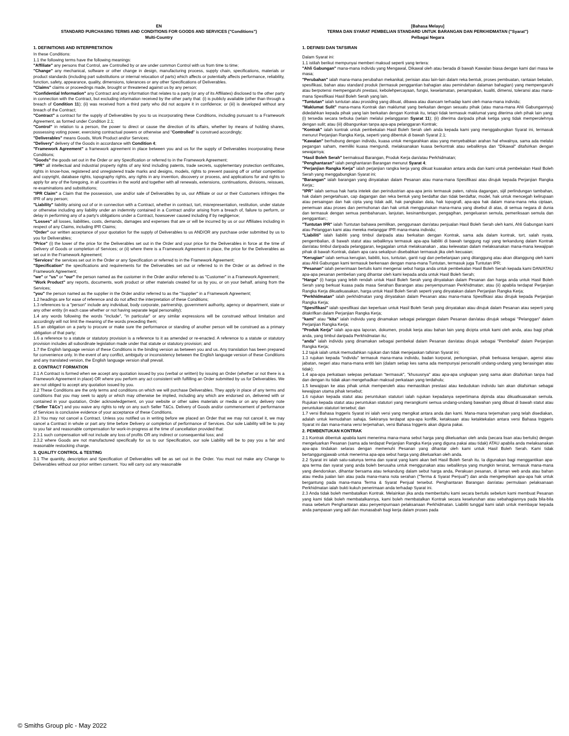EN
STANDARD PURCHASING TERMS AND CONDITIONS FOR GOODS AND SERVICES ("Conditions")
Multi-Country
1. DEFINITIONS AND INTERPRETATION
In these Conditions:
1.1 the following terms have the following meanings:
"Affiliate" any persons that Control, are Controlled by or are under common Control with us from time to time;
"Change" any mechanical, software or other change in design, manufacturing process, supply chain, specifications, materials or product standards (including part substitutions or internal relocation of parts) which affects or potentially affects performance, reliability, function, safety, appearance, quality, dimensions, tolerances or any other Specifications of Deliverables.
"Claims" claims or proceedings made, brought or threatened against us by any person;
"Confidential Information" any Contract and any information that relates to a party (or any of its Affiliates) disclosed to the other party in connection with the Contract, but excluding information received by the other party that: (i) is publicly available (other than through a breach of Condition 11); (ii) was received from a third party who did not acquire it in confidence; or (iii) is developed without any breach of the Contract;
"Contract" a contract for the supply of Deliverables by you to us incorporating these Conditions, including pursuant to a Framework Agreement, as formed under Condition 2.1;
"Control" in relation to a person, the power to direct or cause the direction of its affairs, whether by means of holding shares, possessing voting power, exercising contractual powers or otherwise and "Controlled" is construed accordingly;
"Deliverables" means Goods, Work Product and/or Services;
"Delivery" delivery of the Goods in accordance with Condition 4;
"Framework Agreement" a framework agreement in place between you and us for the supply of Deliverables incorporating these Conditions;
"Goods" the goods set out in the Order or any Specification or referred to in the Framework Agreement;
"IPR" all intellectual and industrial property rights of any kind including patents, trade secrets, supplementary protection certificates, rights in know-how, registered and unregistered trade marks and designs, models, rights to prevent passing off or unfair competition and copyright, database rights, topography rights, any rights in any invention, discovery or process, and applications for and rights to apply for any of the foregoing, in all countries in the world and together with all renewals, extensions, continuations, divisions, reissues, re-examinations and substitutions;
"IPR Claim" a Claim that the possession, use and/or sale of Deliverables by us, our Affiliate or our or their Customers infringes the IPR of any person;
"Liability" liability arising out of or in connection with a Contract, whether in contract, tort, misrepresentation, restitution, under statute or otherwise including any liability under an indemnity contained in a Contract and/or arising from a breach of, failure to perform, or delay in performing any of a party's obligations under a Contract, howsoever caused including if by negligence;
"Losses" all losses, liabilities, costs, demands, damages and expenses that are or will be incurred by us or our Affiliates including in respect of any Claims, including IPR Claims;
"Order" our written acceptance of your quotation for the supply of Deliverables to us AND/OR any purchase order submitted by us to you for Deliverables;
"Price" (i) the lower of the price for the Deliverables set out in the Order and your price for the Deliverables in force at the time of Delivery of Goods or completion of Services; or (ii) where there is a Framework Agreement in place, the price for the Deliverables as set out in the Framework Agreement;
"Services" the services set out in the Order or any Specification or referred to in the Framework Agreement;
"Specification" the specifications and requirements for the Deliverables set out or referred to in the Order or as defined in the Framework Agreement;
"we" or "us" or "our" the person named as the customer in the Order and/or referred to as "Customer" in a Framework Agreement;
"Work Product" any reports, documents, work product or other materials created for us by you, or on your behalf, arising from the Services;
"you" the person named as the supplier in the Order and/or referred to as the "Supplier" in a Framework Agreement;
1.2 headings are for ease of reference and do not affect the interpretation of these Conditions;
1.3 references to a "person" include any individual, body corporate, partnership, government authority, agency or department, state or any other entity (in each case whether or not having separate legal personality);
1.4 any words following the words "include", "in particular" or any similar expressions will be construed without limitation and accordingly will not limit the meaning of the words preceding them;
1.5 an obligation on a party to procure or make sure the performance or standing of another person will be construed as a primary obligation of that party;
1.6 a reference to a statute or statutory provision is a reference to it as amended or re-enacted. A reference to a statute or statutory provision includes all subordinate legislation made under that statute or statutory provision; and
1.7 the English language version of these Conditions is the binding version as between you and us. Any translation has been prepared for convenience only. In the event of any conflict, ambiguity or inconsistency between the English language version of these Conditions and any translated version, the English language version shall prevail.
2. CONTRACT FORMATION
2.1 A Contract is formed when we accept any quotation issued by you (verbal or written) by issuing an Order (whether or not there is a Framework Agreement in place) OR where you perform any act consistent with fulfilling an Order submitted by us for Deliverables. We are not obliged to accept any quotation issued by you.
2.2 These Conditions are the only terms and conditions on which we will purchase Deliverables. They apply in place of any terms and conditions that you may seek to apply or which may otherwise be implied, including any which are endorsed on, delivered with or contained in your quotation, Order acknowledgement, on your website or other sales materials or media or on any delivery note ("Seller T&Cs") and you waive any rights to rely on any such Seller T&Cs. Delivery of Goods and/or commencement of performance of Services is conclusive evidence of your acceptance of these Conditions.
2.3 You may not cancel a Contract. Unless you notified us in writing before we placed an Order that we may not cancel it, we may cancel a Contract in whole or part any time before Delivery or completion of performance of Services. Our sole Liability will be to pay to you fair and reasonable compensation for work-in-progress at the time of cancellation provided that:
2.3.1 such compensation will not include any loss of profits OR any indirect or consequential loss; and
2.3.2 where Goods are not manufactured specifically for us to our Specification, our sole Liability will be to pay you a fair and reasonable restocking charge.
3. QUALITY CONTROL & TESTING
3.1 The quantity, description and Specification of Deliverables will be as set out in the Order. You must not make any Change to Deliverables without our prior written consent. You will carry out any reasonable
[Bahasa Melayu]
TERMA DAN SYARAT PEMBELIAN STANDARD UNTUK BARANGAN DAN PERKHIDMATAN ("Syarat")
Pelbagai Negara
1. DEFINISI DAN TAFSIRAN
Dalam Syarat ini:
1.1 istilah berikut mempunyai memberi maksud seperti yang tertera:
"Ahli Gabungan" mana-mana individu yang Mengawal, Dikawal oleh atau berada di bawah Kawalan biasa dengan kami dari masa ke masa;
"Perubahan" ialah mana-mana perubahan mekanikal, perisian atau lain-lain dalam reka bentuk, proses pembuatan, rantaian bekalan, spesifikasi, bahan atau standard produk (termasuk penggantian bahagian atau pemindahan dalaman bahagian) yang mempengaruhi atau berpotensi mempengaruhi prestasi, kebolehpercayaan, fungsi, keselamatan, penampakan, kualiti, dimensi, toleransi atau mana-mana Spesifikasi Hasil Boleh Serah yang lain.
"Tuntutan" ialah tuntutan atau prosiding yang dibuat, dibawa atau diancam terhadap kami oleh mana-mana individu;
"Maklumat Sulit" mana-mana Kontrak dan maklumat yang berkaitan dengan sesuatu pihak (atau mana-mana Ahli Gabungannya) didedahkan kepada pihak yang lain berkaitan dengan Kontrak itu, tetapi tidak termasuk maklumat yang diterima oleh pihak lain yang: (i) tersedia secara terbuka (selain melalui pelanggaran Syarat 11); (ii) diterima daripada pihak ketiga yang tidak memperolehnya dengan sulit; atau (iii) dibangunkan tanpa apa-apa pelanggaran Kontrak;
"Kontrak" ialah kontrak untuk pembekalan Hasil Boleh Serah oleh anda kepada kami yang menggabungkan Syarat ini, termasuk menurut Perjanjian Rangka Kerja, seperti yang dibentuk di bawah Syarat 2.1;
"Kawalan" berhubung dengan individu, kuasa untuk mengarahkan atau yang menyebabkan arahan hal ehwalnya, sama ada melalui pegangan saham, memiliki kuasa mengundi, melaksanakan kuasa berkontrak atau sebaliknya dan "Dikawal" ditafsirkan dengan sewajarnya;
"Hasil Boleh Serah" bermaksud Barangan, Produk Kerja dan/atau Perkhidmatan;
"Penghantaran" ialah penghantaran Barangan menurut Syarat 4;
"Perjanjian Rangka Kerja" ialah perjanjian rangka kerja yang dikuat kuasakan antara anda dan kami untuk pembekalan Hasil Boleh Serah yang menggabungkan Syarat ini;
"Barangan" ialah barangan yang dinyatakan dalam Pesanan atau mana-mana Spesifikasi atau dirujuk kepada Perjanjian Rangka Kerja;;
"IPR" ialah semua hak harta intelek dan perindustrian apa-apa jenis termasuk paten, rahsia dagangan, sijil perlindungan tambahan, hak dalam pengetahuan, cap dagangan dan reka bentuk yang berdaftar dan tidak berdaftar, model, hak untuk mencegah kelirupaan atau persaingan dan hak cipta yang tidak adil, hak pangkalan data, hak topografi, apa-apa hak dalam mana-mana reka ciptaan, penemuan atau proses dan permohonan dan hak untuk menggunakan mana-mana yang disebut di atas, di semua negara di dunia dan termasuk dengan semua pembaharuan, lanjutan, kesinambungan, pengagihan, pengeluaran semula, pemeriksaan semula dan penggantian;;
"Tuntutan IPR" ialah Tuntutan bahawa pemilikan, penggunaan dan/atau penjualan Hasil Boleh Serah oleh kami, Ahli Gabungan kami atau Pelanggan kami atau mereka melanggar IPR mana-mana individu;
"Liabiliti" ialah liabiliti yang timbul daripada atau berkaitan dengan Kontrak, sama ada dalam kontrak, tort, salah nyata, pengembalian, di bawah statut atau sebaliknya termasuk apa-apa liabiliti di bawah tanggung rugi yang terkandung dalam Kontrak dan/atau timbul daripada pelanggaran, kegagalan untuk melaksanakan , atau kelewatan dalam melaksanakan mana-mana kewajipan pihak di bawah Kontrak, dalam apa cara sekalipun disebabkan termasuk jika oleh kecuaian;
"Kerugian" ialah semua kerugian, liabiliti, kos, tuntutan, ganti rugi dan perbelanjaan yang ditanggung atau akan ditanggung oleh kami atau Ahli Gabungan kami termasuk berkenaan dengan mana-mana Tuntutan, termasuk juga Tuntutan IPR;
"Pesanan" ialah penerimaan bertulis kami mengenai sebut harga anda untuk pembekalan Hasil Boleh Serah kepada kami DAN/ATAU apa-apa pesanan pembelian yang dihantar oleh kami kepada anda untuk Hasil Boleh Serah;
"Harga" (i) harga yang lebih rendah untuk Hasil Boleh Serah yang dinyatakan dalam Pesanan dan harga anda untuk Hasil Boleh Serah yang berkuat kuasa pada masa Serahan Barangan atau penyempurnaan Perkhidmatan; atau (ii) apabila terdapat Perjanjian Rangka Kerja dikuatkuasakan, harga untuk Hasil Boleh Serah seperti yang dinyatakan dalam Perjanjian Rangka Kerja;
"Perkhidmatan" ialah perkhidmatan yang dinyatakan dalam Pesanan atau mana-mana Spesifikasi atau dirujuk kepada Perjanjian Rangka Kerja;
"Spesifikasi" ialah spesifikasi dan keperluan untuk Hasil Boleh Serah yang dinyatakan atau dirujuk dalam Pesanan atau seperti yang ditakrifkan dalam Perjanjian Rangka Kerja;
"kami" atau "kita" ialah individu yang dinamakan sebagai pelanggan dalam Pesanan dan/atau dirujuk sebagai "Pelanggan" dalam Perjanjian Rangka Kerja;
"Produk Kerja" ialah apa-apa laporan, dokumen, produk kerja atau bahan lain yang dicipta untuk kami oleh anda, atau bagi pihak anda, yang timbul daripada Perkhidmatan itu;
"anda" ialah individu yang dinamakan sebagai pembekal dalam Pesanan dan/atau dirujuk sebagai "Pembekal" dalam Perjanjian Rangka Kerja;
1.2 tajuk ialah untuk memudahkan rujukan dan tidak menjejaskan tafsiran Syarat ini;
1.3 rujukan kepada "individu" termasuk mana-mana individu, badan korporat, perkongsian, pihak berkuasa kerajaan, agensi atau jabatan, negeri atau mana-mana entiti lain (dalam setiap kes sama ada mempunyai personaliti undang-undang yang berasingan atau tidak);
1.4 apa-apa perkataan selepas perkataan "termasuk", "khususnya" atau apa-apa ungkapan yang sama akan ditafsirkan tanpa had dan dengan itu tidak akan mengehadkan maksud perkataan yang terdahulu;
1.5 kewajipan ke atas pihak untuk memperoleh atau memastikan prestasi atau kedudukan individu lain akan ditafsirkan sebagai kewajipan utama pihak tersebut;
1.6 rujukan kepada statut atau peruntukan statutori ialah rujukan kepadanya sepertimana dipinda atau dikuatkuasakan semula. Rujukan kepada statut atau peruntukan statutori yang merangkumi semua undang-undang bawahan yang dibuat di bawah statut atau peruntukan statutori tersebut; dan
1.7 versi Bahasa Inggeris Syarat ini ialah versi yang mengikat antara anda dan kami. Mana-mana terjemahan yang telah disediakan, adalah untuk kemudahan sahaja. Sekiranya terdapat apa-apa konflik, ketaksaan atau ketaktekalan antara versi Bahasa Inggeris Syarat ini dan mana-mana versi terjemahan, versi Bahasa Inggeris akan diguna pakai.
2. PEMBENTUKAN KONTRAK
2.1 Kontrak dibentuk apabila kami menerima mana-mana sebut harga yang dikeluarkan oleh anda (secara lisan atau bertulis) dengan mengeluarkan Pesanan (sama ada terdapat Perjanjian Rangka Kerja yang diguna pakai atau tidak) ATAU apabila anda melaksanakan apa-apa tindakan selaras dengan memenuhi Pesanan yang dihantar oleh kami untuk Hasil Boleh Serah. Kami tidak bertanggungjawab untuk menerima apa-apa sebut harga yang dikeluarkan oleh anda.
2.2 Syarat ini ialah satu-satunya terma dan syarat yang kami akan beli Hasil Boleh Serah itu. Ia digunakan bagi menggantikan apa-apa terma dan syarat yang anda boleh berusaha untuk menggunakan atau sebaliknya yang mungkin tersirat, termasuk mana-mana yang diendorskan, dihantar bersama atau terkandung dalam sebut harga anda, Perakuan pesanan, di laman web anda atau bahan atau media jualan lain atau pada mana-mana nota serahan ("Terma & Syarat Penjual") dan anda mengetepikan apa-apa hak untuk bergantung pada mana-mana Terma & Syarat Penjual tersebut. Penghantaran Barangan dan/atau permulaan pelaksanaan Perkhidmatan ialah bukti kukuh penerimaan anda terhadap Syarat ini.
2.3 Anda tidak boleh membatalkan Kontrak. Melainkan jika anda memberitahu kami secara bertulis sebelum kami membuat Pesanan yang kami tidak boleh membatalkannya, kami boleh membatalkan Kontrak secara keseluruhan atau sebahagiannya pada bila-bila masa sebelum Penghantaran atau penyempurnaan pelaksanaan Perkhidmatan. Liabiliti tunggal kami ialah untuk membayar kepada anda pampasan yang adil dan munasabah bagi kerja dalam proses pada
© Smiths Group plc - May 2022